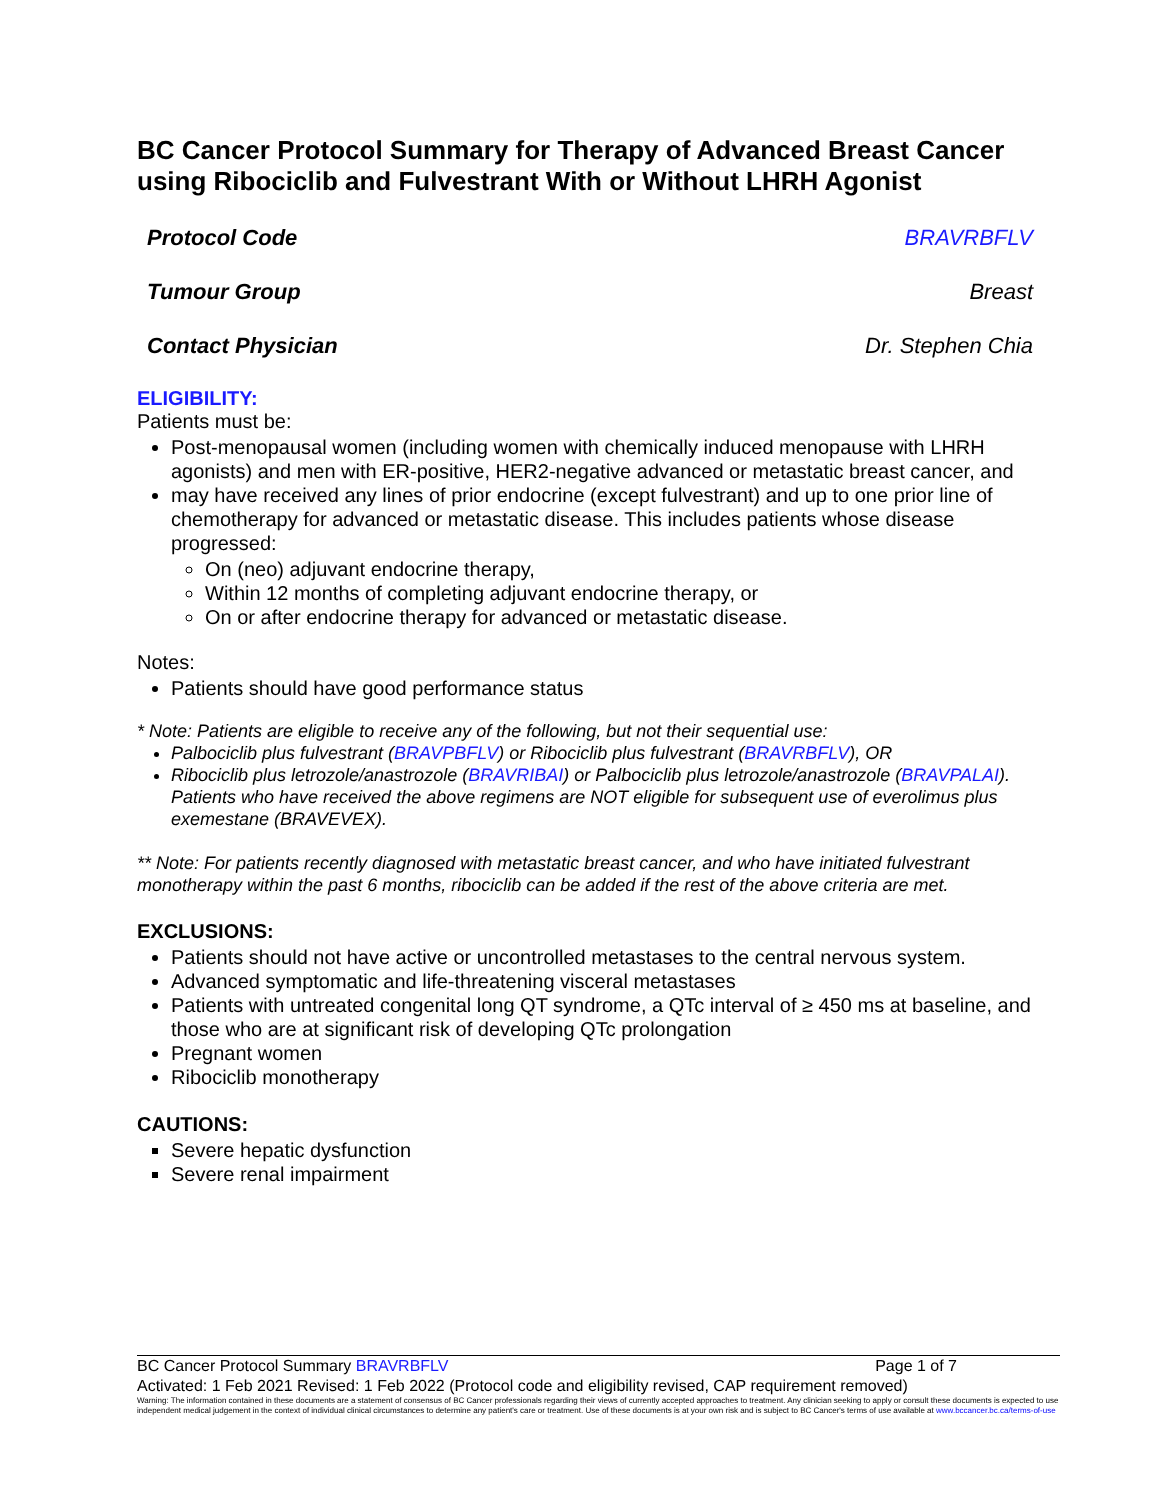BC Cancer Protocol Summary for Therapy of Advanced Breast Cancer using Ribociclib and Fulvestrant With or Without LHRH Agonist
Protocol Code BRAVRBFLV
Tumour Group Breast
Contact Physician Dr. Stephen Chia
ELIGIBILITY:
Patients must be:
Post-menopausal women (including women with chemically induced menopause with LHRH agonists) and men with ER-positive, HER2-negative advanced or metastatic breast cancer, and
may have received any lines of prior endocrine (except fulvestrant) and up to one prior line of chemotherapy for advanced or metastatic disease. This includes patients whose disease progressed:
On (neo) adjuvant endocrine therapy,
Within 12 months of completing adjuvant endocrine therapy, or
On or after endocrine therapy for advanced or metastatic disease.
Notes:
Patients should have good performance status
* Note: Patients are eligible to receive any of the following, but not their sequential use:
Palbociclib plus fulvestrant (BRAVPBFLV) or Ribociclib plus fulvestrant (BRAVRBFLV), OR
Ribociclib plus letrozole/anastrozole (BRAVRIBAI) or Palbociclib plus letrozole/anastrozole (BRAVPALAI).
Patients who have received the above regimens are NOT eligible for subsequent use of everolimus plus exemestane (BRAVEVEX).
** Note: For patients recently diagnosed with metastatic breast cancer, and who have initiated fulvestrant monotherapy within the past 6 months, ribociclib can be added if the rest of the above criteria are met.
EXCLUSIONS:
Patients should not have active or uncontrolled metastases to the central nervous system.
Advanced symptomatic and life-threatening visceral metastases
Patients with untreated congenital long QT syndrome, a QTc interval of ≥ 450 ms at baseline, and those who are at significant risk of developing QTc prolongation
Pregnant women
Ribociclib monotherapy
CAUTIONS:
Severe hepatic dysfunction
Severe renal impairment
BC Cancer Protocol Summary BRAVRBFLV Page 1 of 7
Activated: 1 Feb 2021 Revised: 1 Feb 2022 (Protocol code and eligibility revised, CAP requirement removed)
Warning: The information contained in these documents are a statement of consensus of BC Cancer professionals regarding their views of currently accepted approaches to treatment. Any clinician seeking to apply or consult these documents is expected to use independent medical judgement in the context of individual clinical circumstances to determine any patient's care or treatment. Use of these documents is at your own risk and is subject to BC Cancer's terms of use available at www.bccancer.bc.ca/terms-of-use